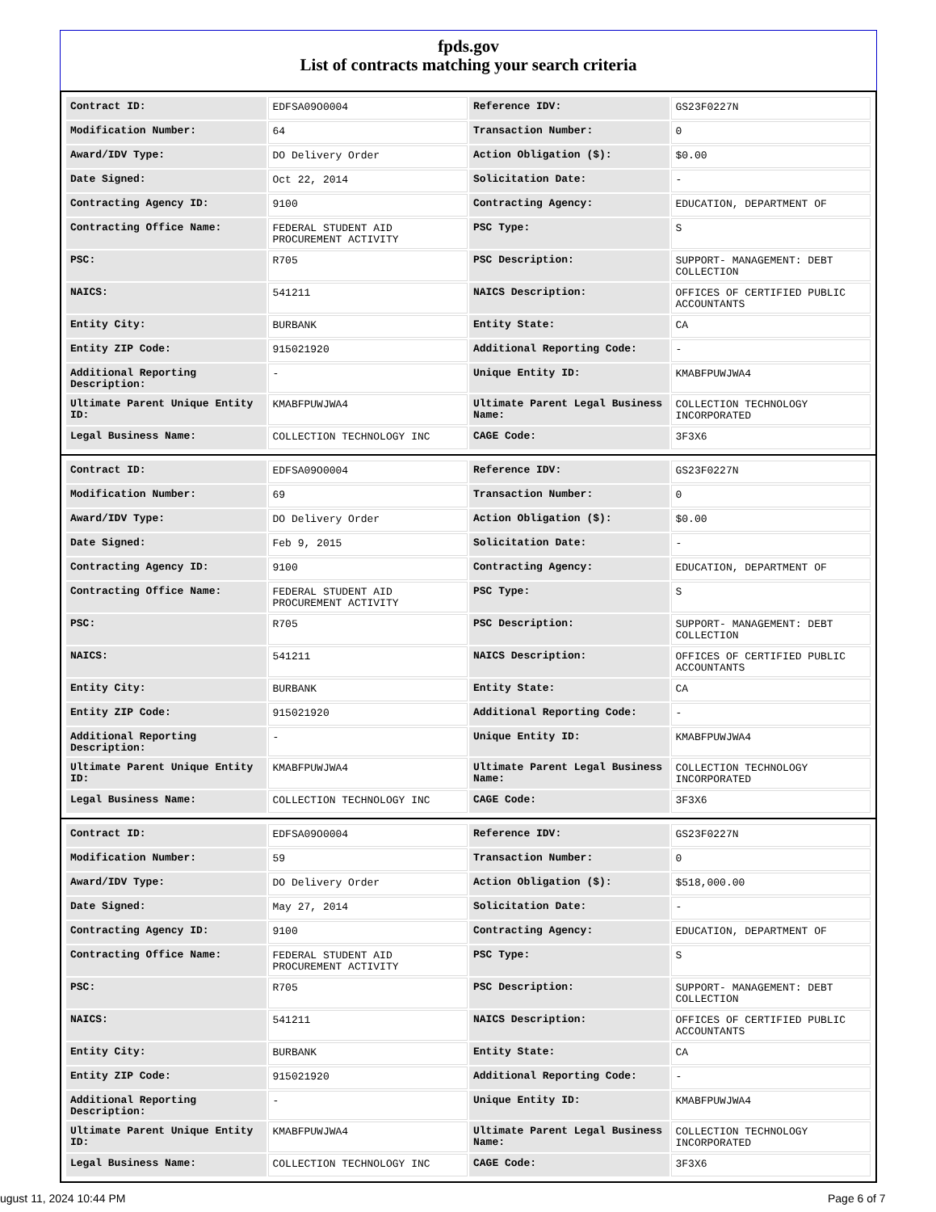fpds.gov
List of contracts matching your search criteria
| Contract ID: | EDFSA09O0004 | Reference IDV: | GS23F0227N |
| Modification Number: | 64 | Transaction Number: | 0 |
| Award/IDV Type: | DO Delivery Order | Action Obligation ($): | $0.00 |
| Date Signed: | Oct 22, 2014 | Solicitation Date: | - |
| Contracting Agency ID: | 9100 | Contracting Agency: | EDUCATION, DEPARTMENT OF |
| Contracting Office Name: | FEDERAL STUDENT AID PROCUREMENT ACTIVITY | PSC Type: | S |
| PSC: | R705 | PSC Description: | SUPPORT- MANAGEMENT: DEBT COLLECTION |
| NAICS: | 541211 | NAICS Description: | OFFICES OF CERTIFIED PUBLIC ACCOUNTANTS |
| Entity City: | BURBANK | Entity State: | CA |
| Entity ZIP Code: | 915021920 | Additional Reporting Code: | - |
| Additional Reporting Description: | - | Unique Entity ID: | KMABFPUWJWA4 |
| Ultimate Parent Unique Entity ID: | KMABFPUWJWA4 | Ultimate Parent Legal Business Name: | COLLECTION TECHNOLOGY INCORPORATED |
| Legal Business Name: | COLLECTION TECHNOLOGY INC | CAGE Code: | 3F3X6 |
| Contract ID: | EDFSA09O0004 | Reference IDV: | GS23F0227N |
| Modification Number: | 69 | Transaction Number: | 0 |
| Award/IDV Type: | DO Delivery Order | Action Obligation ($): | $0.00 |
| Date Signed: | Feb 9, 2015 | Solicitation Date: | - |
| Contracting Agency ID: | 9100 | Contracting Agency: | EDUCATION, DEPARTMENT OF |
| Contracting Office Name: | FEDERAL STUDENT AID PROCUREMENT ACTIVITY | PSC Type: | S |
| PSC: | R705 | PSC Description: | SUPPORT- MANAGEMENT: DEBT COLLECTION |
| NAICS: | 541211 | NAICS Description: | OFFICES OF CERTIFIED PUBLIC ACCOUNTANTS |
| Entity City: | BURBANK | Entity State: | CA |
| Entity ZIP Code: | 915021920 | Additional Reporting Code: | - |
| Additional Reporting Description: | - | Unique Entity ID: | KMABFPUWJWA4 |
| Ultimate Parent Unique Entity ID: | KMABFPUWJWA4 | Ultimate Parent Legal Business Name: | COLLECTION TECHNOLOGY INCORPORATED |
| Legal Business Name: | COLLECTION TECHNOLOGY INC | CAGE Code: | 3F3X6 |
| Contract ID: | EDFSA09O0004 | Reference IDV: | GS23F0227N |
| Modification Number: | 59 | Transaction Number: | 0 |
| Award/IDV Type: | DO Delivery Order | Action Obligation ($): | $518,000.00 |
| Date Signed: | May 27, 2014 | Solicitation Date: | - |
| Contracting Agency ID: | 9100 | Contracting Agency: | EDUCATION, DEPARTMENT OF |
| Contracting Office Name: | FEDERAL STUDENT AID PROCUREMENT ACTIVITY | PSC Type: | S |
| PSC: | R705 | PSC Description: | SUPPORT- MANAGEMENT: DEBT COLLECTION |
| NAICS: | 541211 | NAICS Description: | OFFICES OF CERTIFIED PUBLIC ACCOUNTANTS |
| Entity City: | BURBANK | Entity State: | CA |
| Entity ZIP Code: | 915021920 | Additional Reporting Code: | - |
| Additional Reporting Description: | - | Unique Entity ID: | KMABFPUWJWA4 |
| Ultimate Parent Unique Entity ID: | KMABFPUWJWA4 | Ultimate Parent Legal Business Name: | COLLECTION TECHNOLOGY INCORPORATED |
| Legal Business Name: | COLLECTION TECHNOLOGY INC | CAGE Code: | 3F3X6 |
ugust 11, 2024 10:44 PM Page 6 of 7